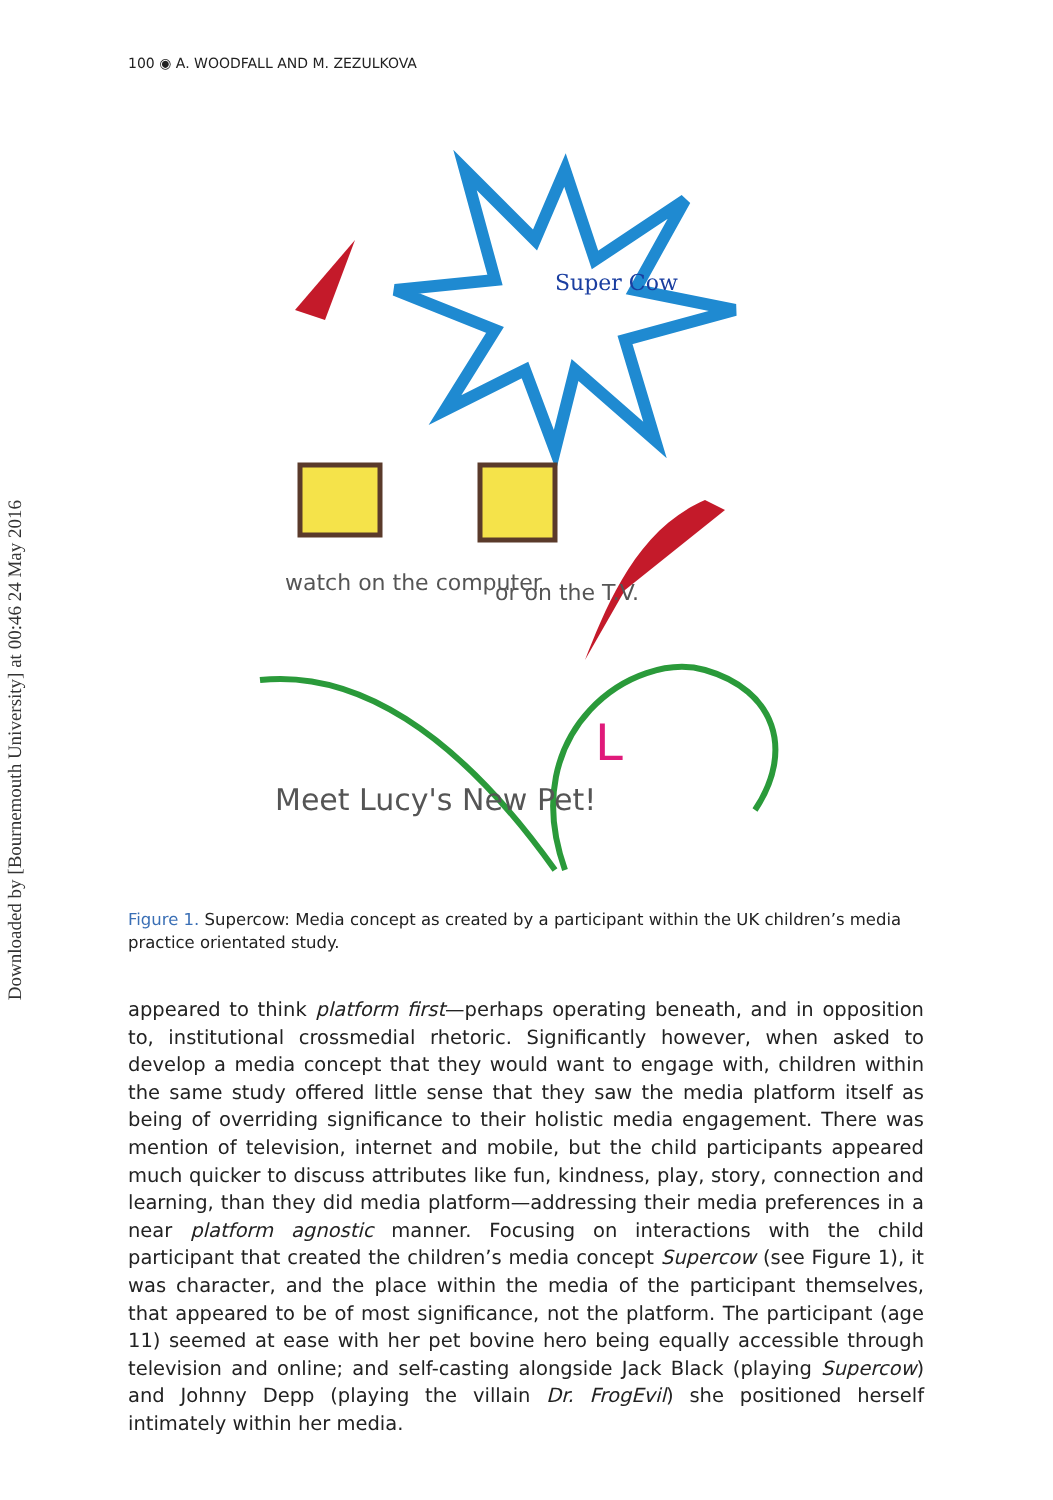Downloaded by [Bournemouth University] at 00:46 24 May 2016
100 ◉ A. WOODFALL AND M. ZEZULKOVA
Super Cow
L
watch on the computer
or on the T.V.
Meet Lucy's New Pet!
Figure 1. Supercow: Media concept as created by a participant within the UK children’s media practice orientated study.
appeared to think platform first—perhaps operating beneath, and in opposition to, institutional crossmedial rhetoric. Significantly however, when asked to develop a media concept that they would want to engage with, children within the same study offered little sense that they saw the media platform itself as being of overriding significance to their holistic media engagement. There was mention of television, internet and mobile, but the child participants appeared much quicker to discuss attributes like fun, kindness, play, story, connection and learning, than they did media platform—addressing their media preferences in a near platform agnostic manner. Focusing on interactions with the child participant that created the children’s media concept Supercow (see Figure 1), it was character, and the place within the media of the participant themselves, that appeared to be of most significance, not the platform. The participant (age 11) seemed at ease with her pet bovine hero being equally accessible through television and online; and self-casting alongside Jack Black (playing Supercow) and Johnny Depp (playing the villain Dr. FrogEvil) she positioned herself intimately within her media.